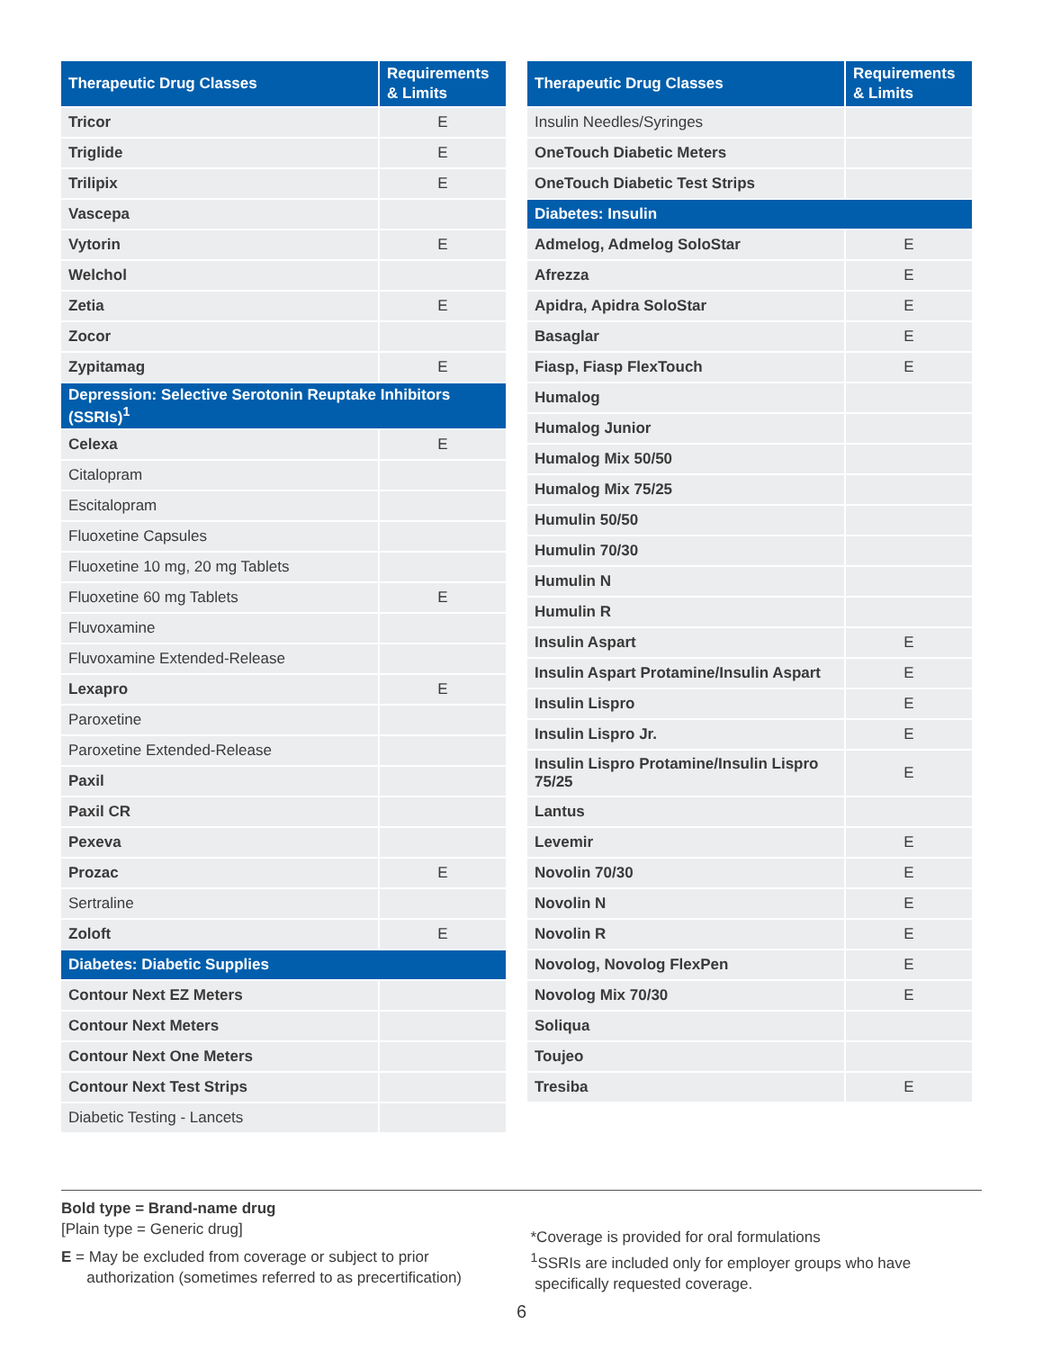| Therapeutic Drug Classes | Requirements & Limits |
| --- | --- |
| Tricor | E |
| Triglide | E |
| Trilipix | E |
| Vascepa | |
| Vytorin | E |
| Welchol | |
| Zetia | E |
| Zocor | |
| Zypitamag | E |
| Depression: Selective Serotonin Reuptake Inhibitors (SSRIs)<sup>1</sup> | |
| Celexa | E |
| Citalopram | |
| Escitalopram | |
| Fluoxetine Capsules | |
| Fluoxetine 10 mg, 20 mg Tablets | |
| Fluoxetine 60 mg Tablets | E |
| Fluvoxamine | |
| Fluvoxamine Extended-Release | |
| Lexapro | E |
| Paroxetine | |
| Paroxetine Extended-Release | |
| Paxil | |
| Paxil CR | |
| Pexeva | |
| Prozac | E |
| Sertraline | |
| Zoloft | E |
| Diabetes: Diabetic Supplies | |
| Contour Next EZ Meters | |
| Contour Next Meters | |
| Contour Next One Meters | |
| Contour Next Test Strips | |
| Diabetic Testing - Lancets | |
| Therapeutic Drug Classes | Requirements & Limits |
| --- | --- |
| Insulin Needles/Syringes | |
| OneTouch Diabetic Meters | |
| OneTouch Diabetic Test Strips | |
| Diabetes: Insulin | |
| Admelog, Admelog SoloStar | E |
| Afrezza | E |
| Apidra, Apidra SoloStar | E |
| Basaglar | E |
| Fiasp, Fiasp FlexTouch | E |
| Humalog | |
| Humalog Junior | |
| Humalog Mix 50/50 | |
| Humalog Mix 75/25 | |
| Humulin 50/50 | |
| Humulin 70/30 | |
| Humulin N | |
| Humulin R | |
| Insulin Aspart | E |
| Insulin Aspart Protamine/Insulin Aspart | E |
| Insulin Lispro | E |
| Insulin Lispro Jr. | E |
| Insulin Lispro Protamine/Insulin Lispro 75/25 | E |
| Lantus | |
| Levemir | E |
| Novolin 70/30 | E |
| Novolin N | E |
| Novolin R | E |
| Novolog, Novolog FlexPen | E |
| Novolog Mix 70/30 | E |
| Soliqua | |
| Toujeo | |
| Tresiba | E |
Bold type = Brand-name drug
[Plain type = Generic drug]
E = May be excluded from coverage or subject to prior
authorization (sometimes referred to as precertification)
*Coverage is provided for oral formulations
<sup>1</sup> SSRIs are included only for employer groups who have
specifically requested coverage.
6